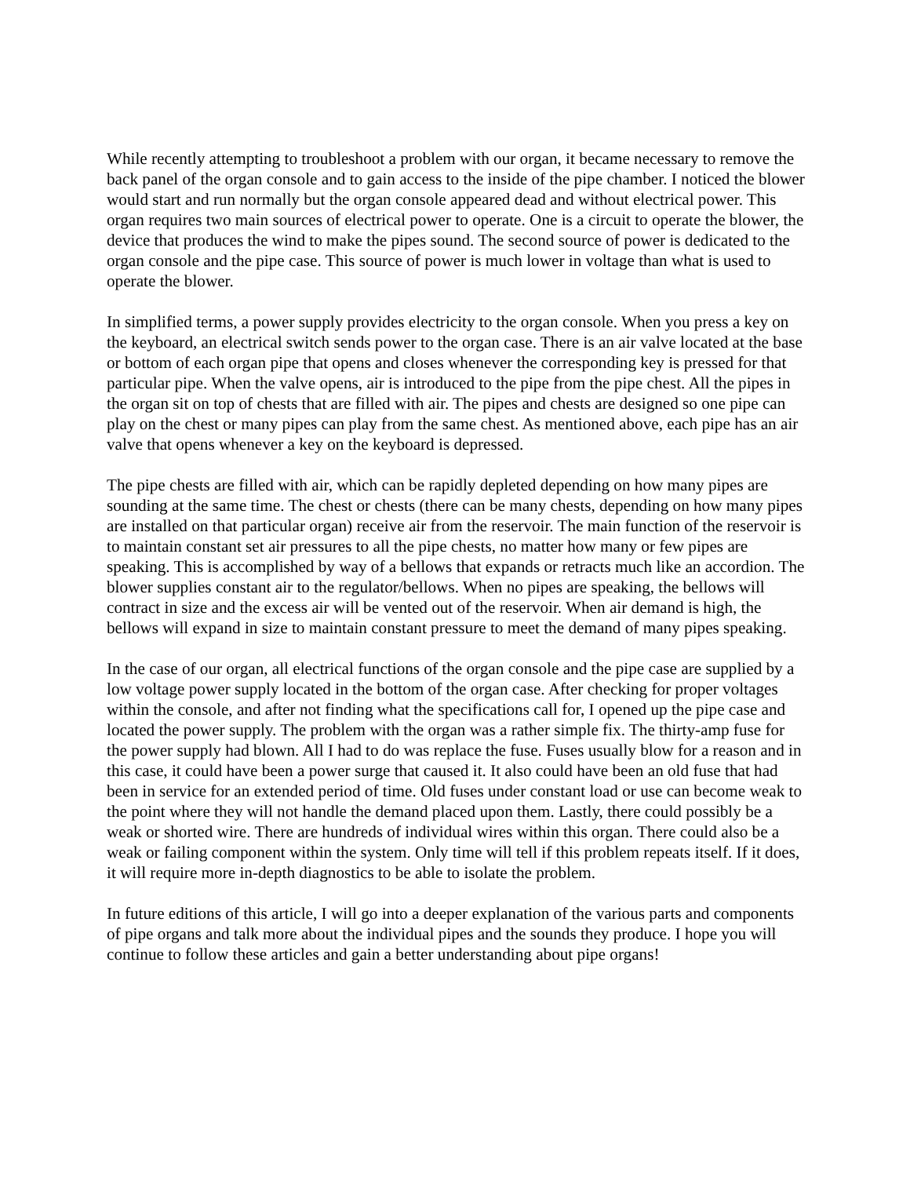While recently attempting to troubleshoot a problem with our organ, it became necessary to remove the back panel of the organ console and to gain access to the inside of the pipe chamber. I noticed the blower would start and run normally but the organ console appeared dead and without electrical power. This organ requires two main sources of electrical power to operate. One is a circuit to operate the blower, the device that produces the wind to make the pipes sound. The second source of power is dedicated to the organ console and the pipe case. This source of power is much lower in voltage than what is used to operate the blower.
In simplified terms, a power supply provides electricity to the organ console. When you press a key on the keyboard, an electrical switch sends power to the organ case. There is an air valve located at the base or bottom of each organ pipe that opens and closes whenever the corresponding key is pressed for that particular pipe. When the valve opens, air is introduced to the pipe from the pipe chest. All the pipes in the organ sit on top of chests that are filled with air. The pipes and chests are designed so one pipe can play on the chest or many pipes can play from the same chest. As mentioned above, each pipe has an air valve that opens whenever a key on the keyboard is depressed.
The pipe chests are filled with air, which can be rapidly depleted depending on how many pipes are sounding at the same time. The chest or chests (there can be many chests, depending on how many pipes are installed on that particular organ) receive air from the reservoir. The main function of the reservoir is to maintain constant set air pressures to all the pipe chests, no matter how many or few pipes are speaking. This is accomplished by way of a bellows that expands or retracts much like an accordion. The blower supplies constant air to the regulator/bellows. When no pipes are speaking, the bellows will contract in size and the excess air will be vented out of the reservoir. When air demand is high, the bellows will expand in size to maintain constant pressure to meet the demand of many pipes speaking.
In the case of our organ, all electrical functions of the organ console and the pipe case are supplied by a low voltage power supply located in the bottom of the organ case. After checking for proper voltages within the console, and after not finding what the specifications call for, I opened up the pipe case and located the power supply. The problem with the organ was a rather simple fix. The thirty-amp fuse for the power supply had blown. All I had to do was replace the fuse. Fuses usually blow for a reason and in this case, it could have been a power surge that caused it. It also could have been an old fuse that had been in service for an extended period of time. Old fuses under constant load or use can become weak to the point where they will not handle the demand placed upon them. Lastly, there could possibly be a weak or shorted wire. There are hundreds of individual wires within this organ. There could also be a weak or failing component within the system. Only time will tell if this problem repeats itself. If it does, it will require more in-depth diagnostics to be able to isolate the problem.
In future editions of this article, I will go into a deeper explanation of the various parts and components of pipe organs and talk more about the individual pipes and the sounds they produce. I hope you will continue to follow these articles and gain a better understanding about pipe organs!